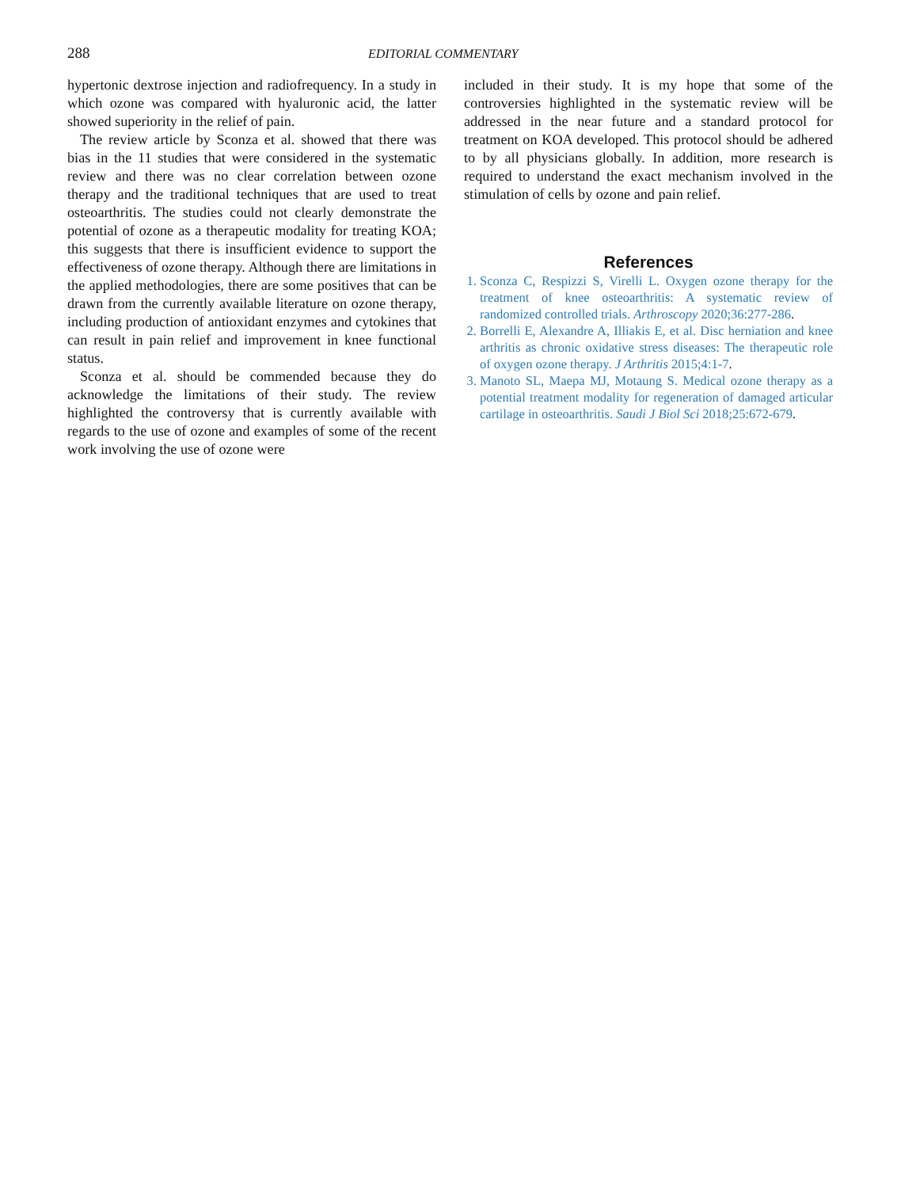288
EDITORIAL COMMENTARY
hypertonic dextrose injection and radiofrequency. In a study in which ozone was compared with hyaluronic acid, the latter showed superiority in the relief of pain.
The review article by Sconza et al. showed that there was bias in the 11 studies that were considered in the systematic review and there was no clear correlation between ozone therapy and the traditional techniques that are used to treat osteoarthritis. The studies could not clearly demonstrate the potential of ozone as a therapeutic modality for treating KOA; this suggests that there is insufficient evidence to support the effectiveness of ozone therapy. Although there are limitations in the applied methodologies, there are some positives that can be drawn from the currently available literature on ozone therapy, including production of antioxidant enzymes and cytokines that can result in pain relief and improvement in knee functional status.
Sconza et al. should be commended because they do acknowledge the limitations of their study. The review highlighted the controversy that is currently available with regards to the use of ozone and examples of some of the recent work involving the use of ozone were
included in their study. It is my hope that some of the controversies highlighted in the systematic review will be addressed in the near future and a standard protocol for treatment on KOA developed. This protocol should be adhered to by all physicians globally. In addition, more research is required to understand the exact mechanism involved in the stimulation of cells by ozone and pain relief.
References
1. Sconza C, Respizzi S, Virelli L. Oxygen ozone therapy for the treatment of knee osteoarthritis: A systematic review of randomized controlled trials. Arthroscopy 2020;36:277-286.
2. Borrelli E, Alexandre A, Illiakis E, et al. Disc herniation and knee arthritis as chronic oxidative stress diseases: The therapeutic role of oxygen ozone therapy. J Arthritis 2015;4:1-7.
3. Manoto SL, Maepa MJ, Motaung S. Medical ozone therapy as a potential treatment modality for regeneration of damaged articular cartilage in osteoarthritis. Saudi J Biol Sci 2018;25:672-679.